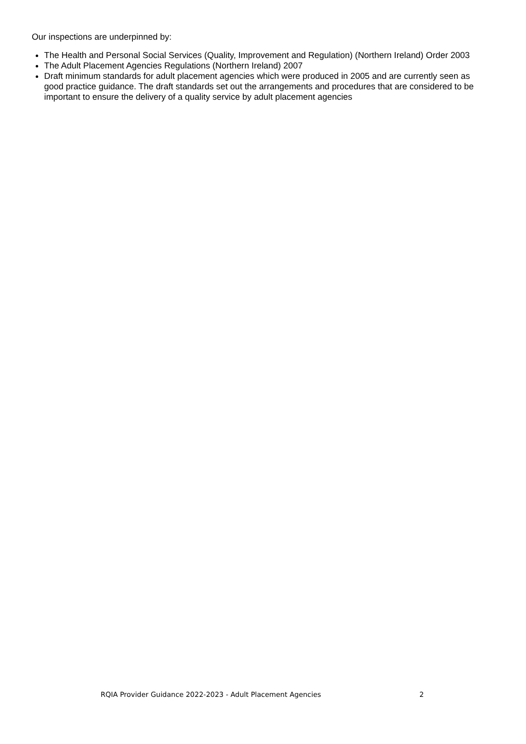Our inspections are underpinned by:
The Health and Personal Social Services (Quality, Improvement and Regulation) (Northern Ireland) Order 2003
The Adult Placement Agencies Regulations (Northern Ireland) 2007
Draft minimum standards for adult placement agencies which were produced in 2005 and are currently seen as good practice guidance. The draft standards set out the arrangements and procedures that are considered to be important to ensure the delivery of a quality service by adult placement agencies
RQIA Provider Guidance 2022-2023 - Adult Placement Agencies 2